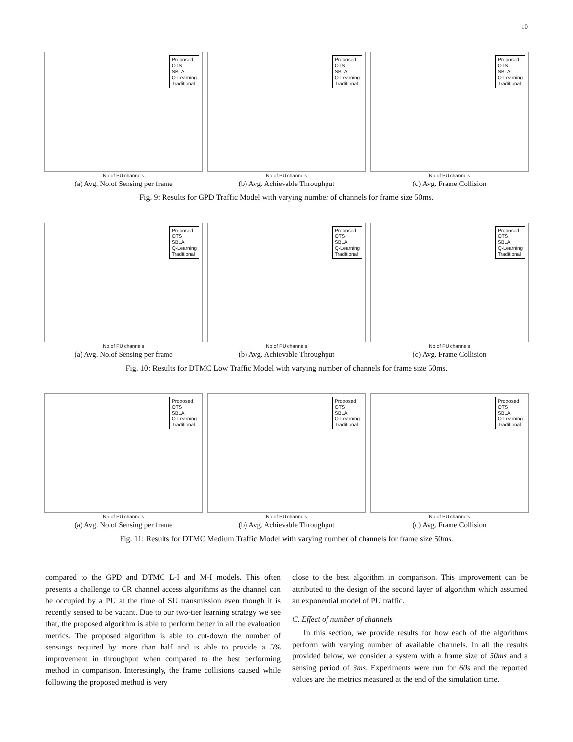10
Proposed
OTS
SBLA
Q-Learning
Traditional
No.of PU channels
(a) Avg. No.of Sensing per frame
Proposed
OTS
SBLA
Q-Learning
Traditional
No.of PU channels
(b) Avg. Achievable Throughput
Proposed
OTS
SBLA
Q-Learning
Traditional
No.of PU channels
(c) Avg. Frame Collision
Fig. 9: Results for GPD Traffic Model with varying number of channels for frame size 50ms.
Proposed
OTS
SBLA
Q-Learning
Traditional
No.of PU channels
(a) Avg. No.of Sensing per frame
Proposed
OTS
SBLA
Q-Learning
Traditional
No.of PU channels
(b) Avg. Achievable Throughput
Proposed
OTS
SBLA
Q-Learning
Traditional
No.of PU channels
(c) Avg. Frame Collision
Fig. 10: Results for DTMC Low Traffic Model with varying number of channels for frame size 50ms.
Proposed
OTS
SBLA
Q-Learning
Traditional
No.of PU channels
(a) Avg. No.of Sensing per frame
Proposed
OTS
SBLA
Q-Learning
Traditional
No.of PU channels
(b) Avg. Achievable Throughput
Proposed
OTS
SBLA
Q-Learning
Traditional
No.of PU channels
(c) Avg. Frame Collision
Fig. 11: Results for DTMC Medium Traffic Model with varying number of channels for frame size 50ms.
compared to the GPD and DTMC L-I and M-I models. This often presents a challenge to CR channel access algorithms as the channel can be occupied by a PU at the time of SU transmission even though it is recently sensed to be vacant. Due to our two-tier learning strategy we see that, the proposed algorithm is able to perform better in all the evaluation metrics. The proposed algorithm is able to cut-down the number of sensings required by more than half and is able to provide a 5% improvement in throughput when compared to the best performing method in comparison. Interestingly, the frame collisions caused while following the proposed method is very
close to the best algorithm in comparison. This improvement can be attributed to the design of the second layer of algorithm which assumed an exponential model of PU traffic.
C. Effect of number of channels
In this section, we provide results for how each of the algorithms perform with varying number of available channels. In all the results provided below, we consider a system with a frame size of 50ms and a sensing period of 3ms. Experiments were run for 60s and the reported values are the metrics measured at the end of the simulation time.